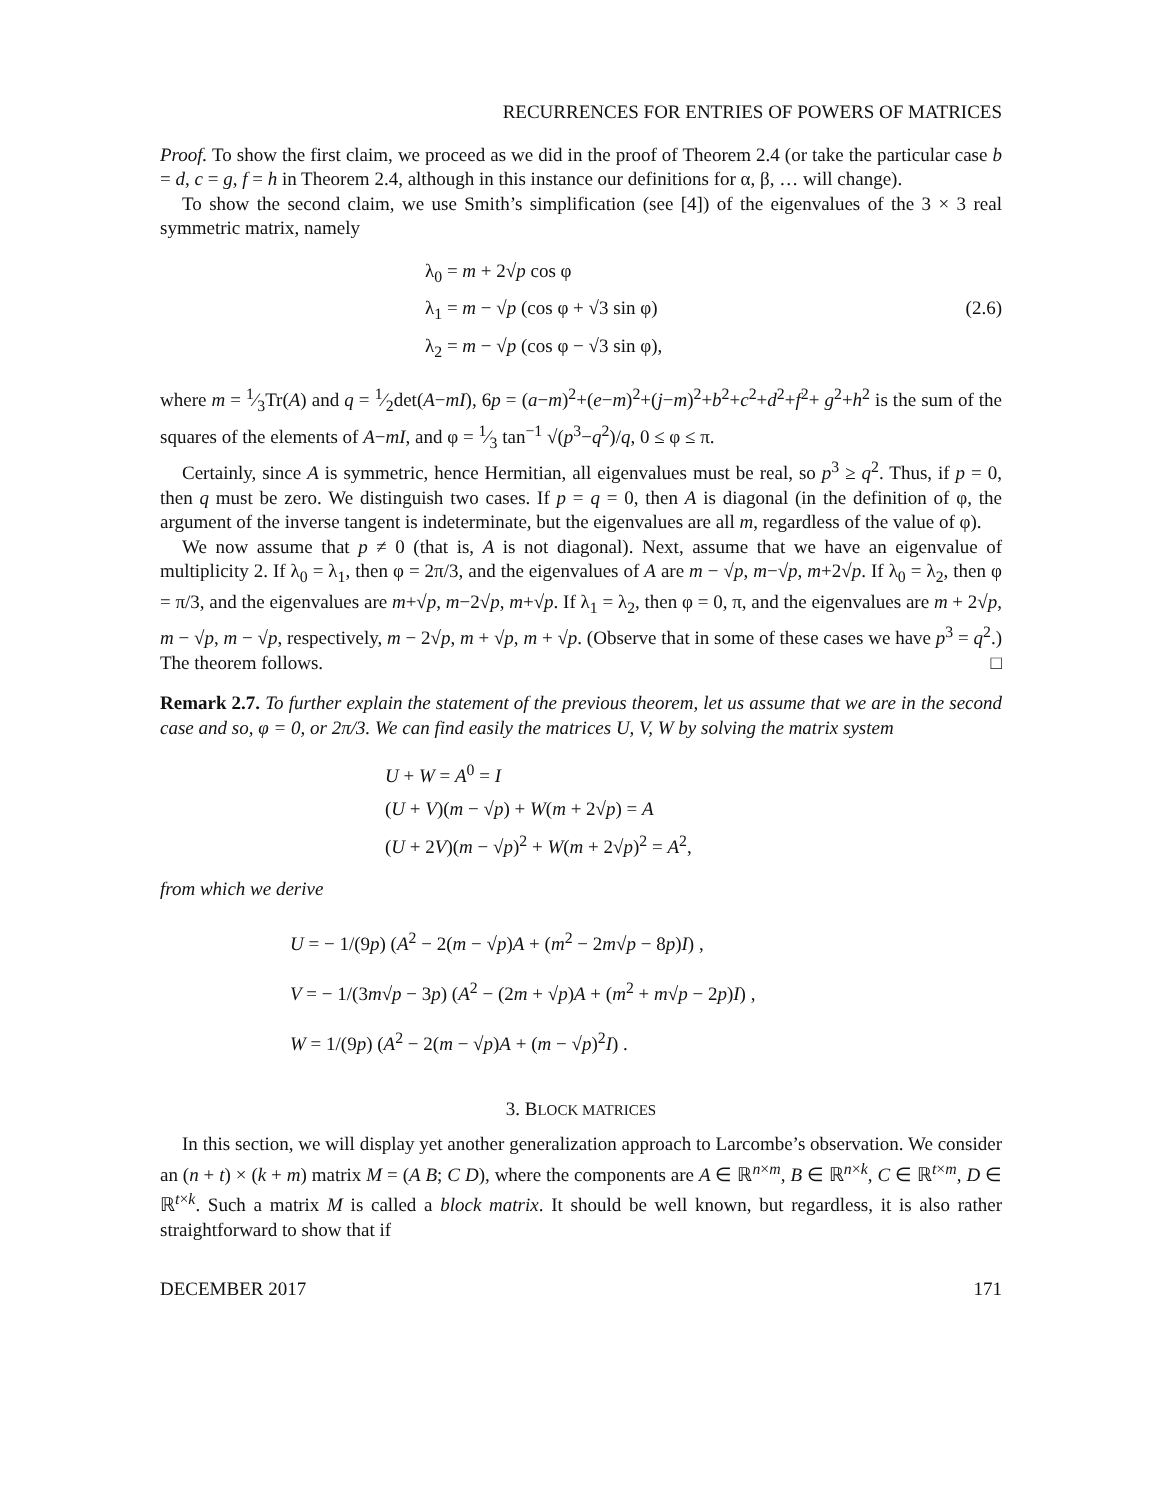RECURRENCES FOR ENTRIES OF POWERS OF MATRICES
Proof. To show the first claim, we proceed as we did in the proof of Theorem 2.4 (or take the particular case b = d, c = g, f = h in Theorem 2.4, although in this instance our definitions for α, β, … will change).
To show the second claim, we use Smith’s simplification (see [4]) of the eigenvalues of the 3 × 3 real symmetric matrix, namely
λ<sub>0</sub> = m + 2√p cos φ
λ<sub>1</sub> = m − √p (cos φ + √3 sin φ) (2.6)
λ<sub>2</sub> = m − √p (cos φ − √3 sin φ),
where m = 1⁄3Tr(A) and q = 1⁄2det(A−mI), 6p = (a−m)<sup>2</sup>+(e−m)<sup>2</sup>+(j−m)<sup>2</sup>+b<sup>2</sup>+c<sup>2</sup>+d<sup>2</sup>+f<sup>2</sup>+ g<sup>2</sup>+h<sup>2</sup> is the sum of the squares of the elements of A−mI, and φ = 1⁄3 tan<sup>−1</sup> √(p<sup>3</sup>−q<sup>2</sup>)/q, 0 ≤ φ ≤ π.
Certainly, since A is symmetric, hence Hermitian, all eigenvalues must be real, so p<sup>3</sup> ≥ q<sup>2</sup>. Thus, if p = 0, then q must be zero. We distinguish two cases. If p = q = 0, then A is diagonal (in the definition of φ, the argument of the inverse tangent is indeterminate, but the eigenvalues are all m, regardless of the value of φ).
We now assume that p ≠ 0 (that is, A is not diagonal). Next, assume that we have an eigenvalue of multiplicity 2. If λ<sub>0</sub> = λ<sub>1</sub>, then φ = 2π/3, and the eigenvalues of A are m − √p, m−√p, m+2√p. If λ<sub>0</sub> = λ<sub>2</sub>, then φ = π/3, and the eigenvalues are m+√p, m−2√p, m+√p. If λ<sub>1</sub> = λ<sub>2</sub>, then φ = 0, π, and the eigenvalues are m + 2√p, m − √p, m − √p, respectively, m − 2√p, m + √p, m + √p. (Observe that in some of these cases we have p<sup>3</sup> = q<sup>2</sup>.) The theorem follows. □
Remark 2.7. To further explain the statement of the previous theorem, let us assume that we are in the second case and so, φ = 0, or 2π/3. We can find easily the matrices U, V, W by solving the matrix system
U + W = A<sup>0</sup> = I
(U + V)(m − √p) + W(m + 2√p) = A
(U + 2V)(m − √p)<sup>2</sup> + W(m + 2√p)<sup>2</sup> = A<sup>2</sup>,
from which we derive
U = − 1/(9p) (A<sup>2</sup> − 2(m − √p)A + (m<sup>2</sup> − 2m√p − 8p)I) ,
V = − 1/(3m√p − 3p) (A<sup>2</sup> − (2m + √p)A + (m<sup>2</sup> + m√p − 2p)I) ,
W = 1/(9p) (A<sup>2</sup> − 2(m − √p)A + (m − √p)<sup>2</sup>I) .
3. BLOCK MATRICES
In this section, we will display yet another generalization approach to Larcombe’s observation. We consider an (n + t) × (k + m) matrix M = (A B; C D), where the components are A ∈ ℝ<sup>n×m</sup>, B ∈ ℝ<sup>n×k</sup>, C ∈ ℝ<sup>t×m</sup>, D ∈ ℝ<sup>t×k</sup>. Such a matrix M is called a block matrix. It should be well known, but regardless, it is also rather straightforward to show that if
DECEMBER 2017 171